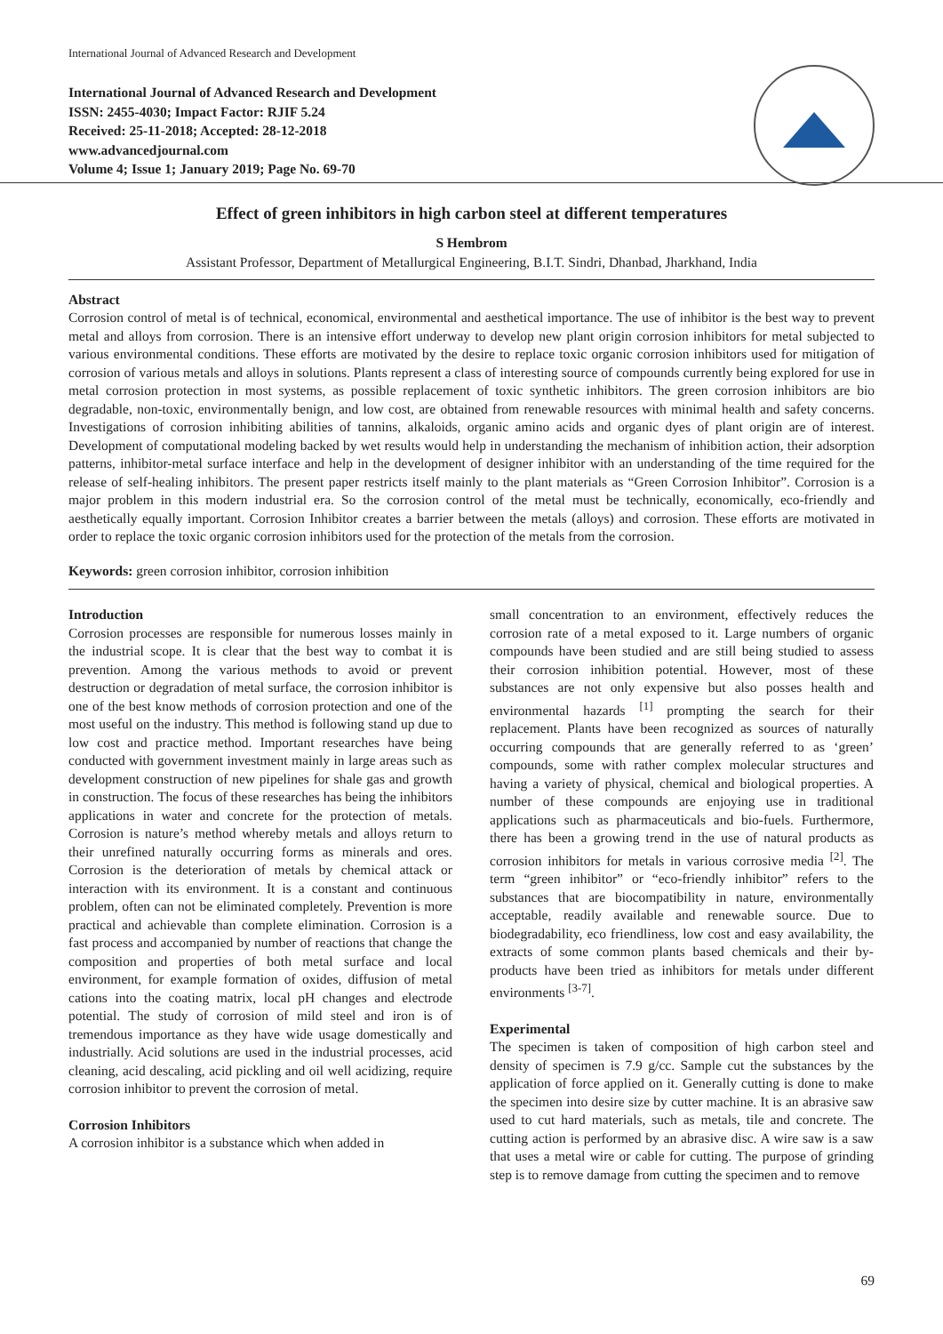International Journal of Advanced Research and Development
International Journal of Advanced Research and Development
ISSN: 2455-4030; Impact Factor: RJIF 5.24
Received: 25-11-2018; Accepted: 28-12-2018
www.advancedjournal.com
Volume 4; Issue 1; January 2019; Page No. 69-70
Effect of green inhibitors in high carbon steel at different temperatures
S Hembrom
Assistant Professor, Department of Metallurgical Engineering, B.I.T. Sindri, Dhanbad, Jharkhand, India
Abstract
Corrosion control of metal is of technical, economical, environmental and aesthetical importance. The use of inhibitor is the best way to prevent metal and alloys from corrosion. There is an intensive effort underway to develop new plant origin corrosion inhibitors for metal subjected to various environmental conditions. These efforts are motivated by the desire to replace toxic organic corrosion inhibitors used for mitigation of corrosion of various metals and alloys in solutions. Plants represent a class of interesting source of compounds currently being explored for use in metal corrosion protection in most systems, as possible replacement of toxic synthetic inhibitors. The green corrosion inhibitors are bio degradable, non-toxic, environmentally benign, and low cost, are obtained from renewable resources with minimal health and safety concerns. Investigations of corrosion inhibiting abilities of tannins, alkaloids, organic amino acids and organic dyes of plant origin are of interest. Development of computational modeling backed by wet results would help in understanding the mechanism of inhibition action, their adsorption patterns, inhibitor-metal surface interface and help in the development of designer inhibitor with an understanding of the time required for the release of self-healing inhibitors. The present paper restricts itself mainly to the plant materials as “Green Corrosion Inhibitor”. Corrosion is a major problem in this modern industrial era. So the corrosion control of the metal must be technically, economically, eco-friendly and aesthetically equally important. Corrosion Inhibitor creates a barrier between the metals (alloys) and corrosion. These efforts are motivated in order to replace the toxic organic corrosion inhibitors used for the protection of the metals from the corrosion.
Keywords: green corrosion inhibitor, corrosion inhibition
Introduction
Corrosion processes are responsible for numerous losses mainly in the industrial scope. It is clear that the best way to combat it is prevention. Among the various methods to avoid or prevent destruction or degradation of metal surface, the corrosion inhibitor is one of the best know methods of corrosion protection and one of the most useful on the industry. This method is following stand up due to low cost and practice method. Important researches have being conducted with government investment mainly in large areas such as development construction of new pipelines for shale gas and growth in construction. The focus of these researches has being the inhibitors applications in water and concrete for the protection of metals. Corrosion is nature’s method whereby metals and alloys return to their unrefined naturally occurring forms as minerals and ores. Corrosion is the deterioration of metals by chemical attack or interaction with its environment. It is a constant and continuous problem, often can not be eliminated completely. Prevention is more practical and achievable than complete elimination. Corrosion is a fast process and accompanied by number of reactions that change the composition and properties of both metal surface and local environment, for example formation of oxides, diffusion of metal cations into the coating matrix, local pH changes and electrode potential. The study of corrosion of mild steel and iron is of tremendous importance as they have wide usage domestically and industrially. Acid solutions are used in the industrial processes, acid cleaning, acid descaling, acid pickling and oil well acidizing, require corrosion inhibitor to prevent the corrosion of metal.
Corrosion Inhibitors
A corrosion inhibitor is a substance which when added in
small concentration to an environment, effectively reduces the corrosion rate of a metal exposed to it. Large numbers of organic compounds have been studied and are still being studied to assess their corrosion inhibition potential. However, most of these substances are not only expensive but also posses health and environmental hazards <sup>[1]</sup> prompting the search for their replacement. Plants have been recognized as sources of naturally occurring compounds that are generally referred to as ‘green’ compounds, some with rather complex molecular structures and having a variety of physical, chemical and biological properties. A number of these compounds are enjoying use in traditional applications such as pharmaceuticals and bio-fuels. Furthermore, there has been a growing trend in the use of natural products as corrosion inhibitors for metals in various corrosive media <sup>[2]</sup>. The term “green inhibitor” or “eco-friendly inhibitor” refers to the substances that are biocompatibility in nature, environmentally acceptable, readily available and renewable source. Due to biodegradability, eco friendliness, low cost and easy availability, the extracts of some common plants based chemicals and their by-products have been tried as inhibitors for metals under different environments <sup>[3-7]</sup>.
Experimental
The specimen is taken of composition of high carbon steel and density of specimen is 7.9 g/cc. Sample cut the substances by the application of force applied on it. Generally cutting is done to make the specimen into desire size by cutter machine. It is an abrasive saw used to cut hard materials, such as metals, tile and concrete. The cutting action is performed by an abrasive disc. A wire saw is a saw that uses a metal wire or cable for cutting. The purpose of grinding step is to remove damage from cutting the specimen and to remove
69